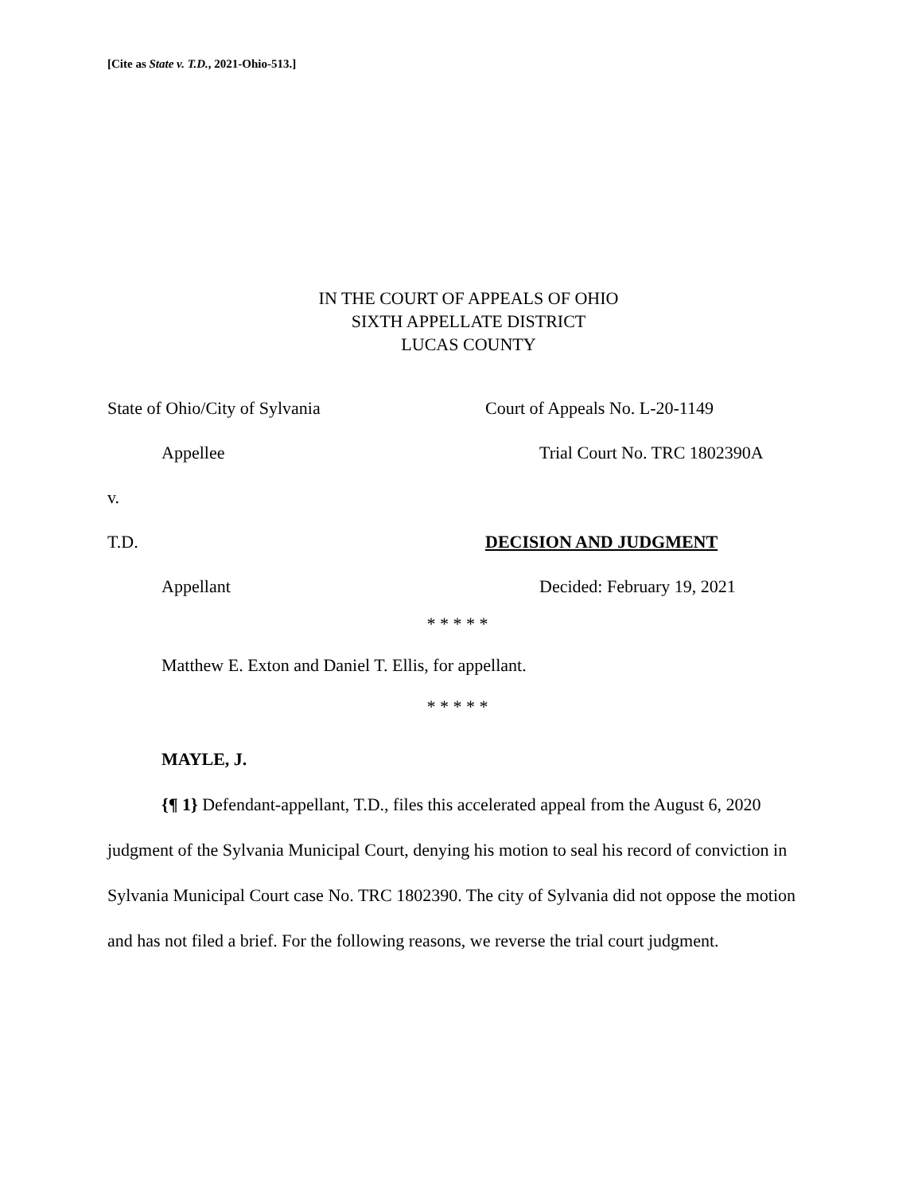[Cite as State v. T.D., 2021-Ohio-513.]
IN THE COURT OF APPEALS OF OHIO
SIXTH APPELLATE DISTRICT
LUCAS COUNTY
State of Ohio/City of Sylvania Court of Appeals No. L-20-1149
Appellee Trial Court No. TRC 1802390A
v.
T.D. DECISION AND JUDGMENT
Appellant Decided: February 19, 2021
* * * * *
Matthew E. Exton and Daniel T. Ellis, for appellant.
* * * * *
MAYLE, J.
{¶ 1} Defendant-appellant, T.D., files this accelerated appeal from the August 6, 2020 judgment of the Sylvania Municipal Court, denying his motion to seal his record of conviction in Sylvania Municipal Court case No. TRC 1802390. The city of Sylvania did not oppose the motion and has not filed a brief. For the following reasons, we reverse the trial court judgment.